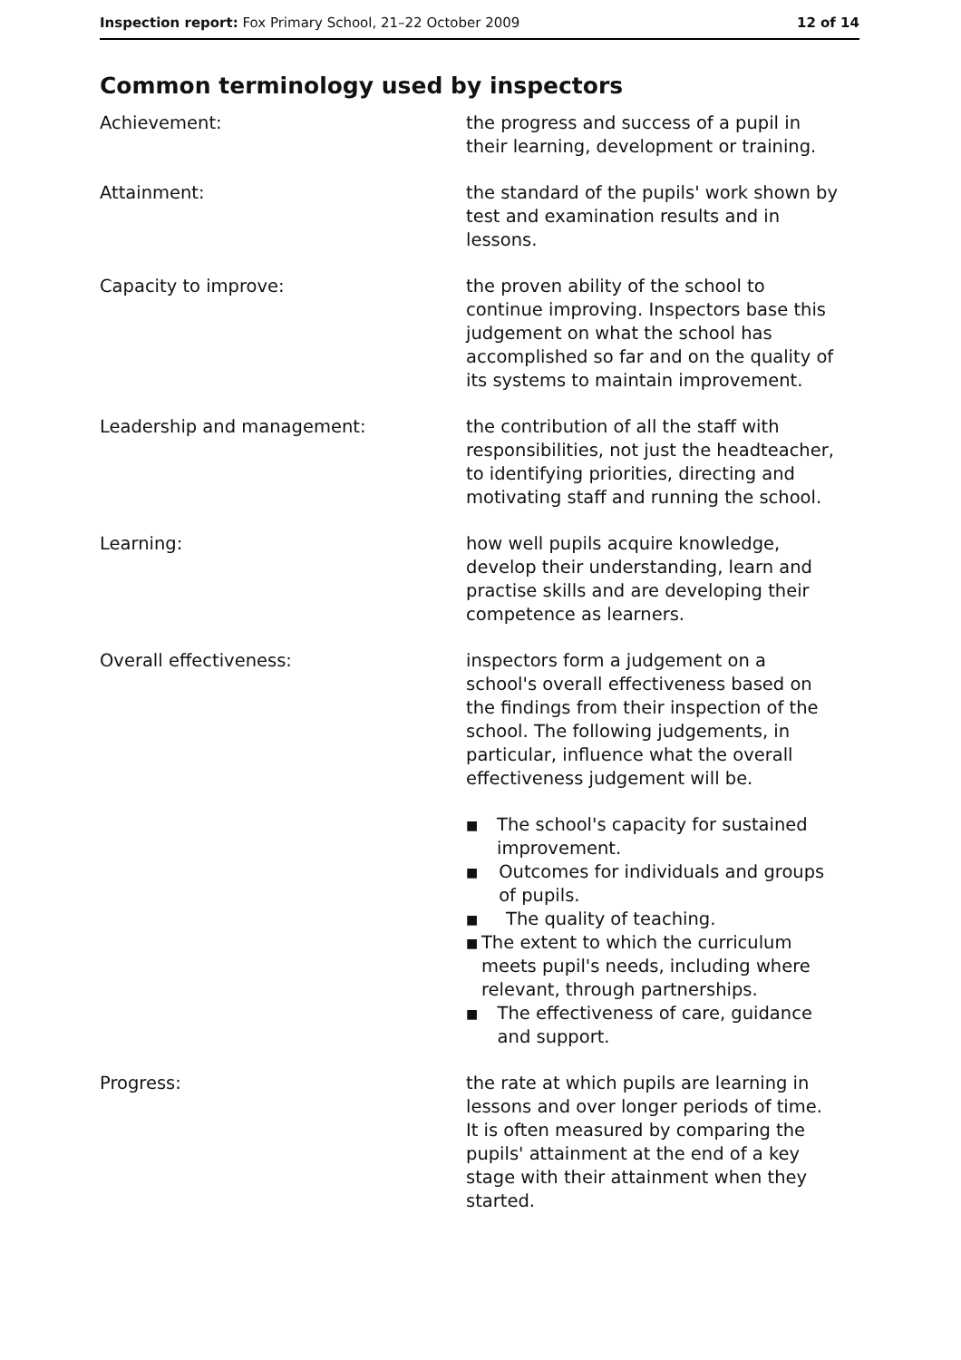Inspection report: Fox Primary School, 21–22 October 2009
12 of 14
Common terminology used by inspectors
Achievement: the progress and success of a pupil in their learning, development or training.
Attainment: the standard of the pupils' work shown by test and examination results and in lessons.
Capacity to improve: the proven ability of the school to continue improving. Inspectors base this judgement on what the school has accomplished so far and on the quality of its systems to maintain improvement.
Leadership and management: the contribution of all the staff with responsibilities, not just the headteacher, to identifying priorities, directing and motivating staff and running the school.
Learning: how well pupils acquire knowledge, develop their understanding, learn and practise skills and are developing their competence as learners.
Overall effectiveness: inspectors form a judgement on a school's overall effectiveness based on the findings from their inspection of the school. The following judgements, in particular, influence what the overall effectiveness judgement will be.
■ The school's capacity for sustained improvement.
■ Outcomes for individuals and groups of pupils.
■ The quality of teaching.
■ The extent to which the curriculum meets pupil's needs, including where relevant, through partnerships.
■ The effectiveness of care, guidance and support.
Progress: the rate at which pupils are learning in lessons and over longer periods of time. It is often measured by comparing the pupils' attainment at the end of a key stage with their attainment when they started.